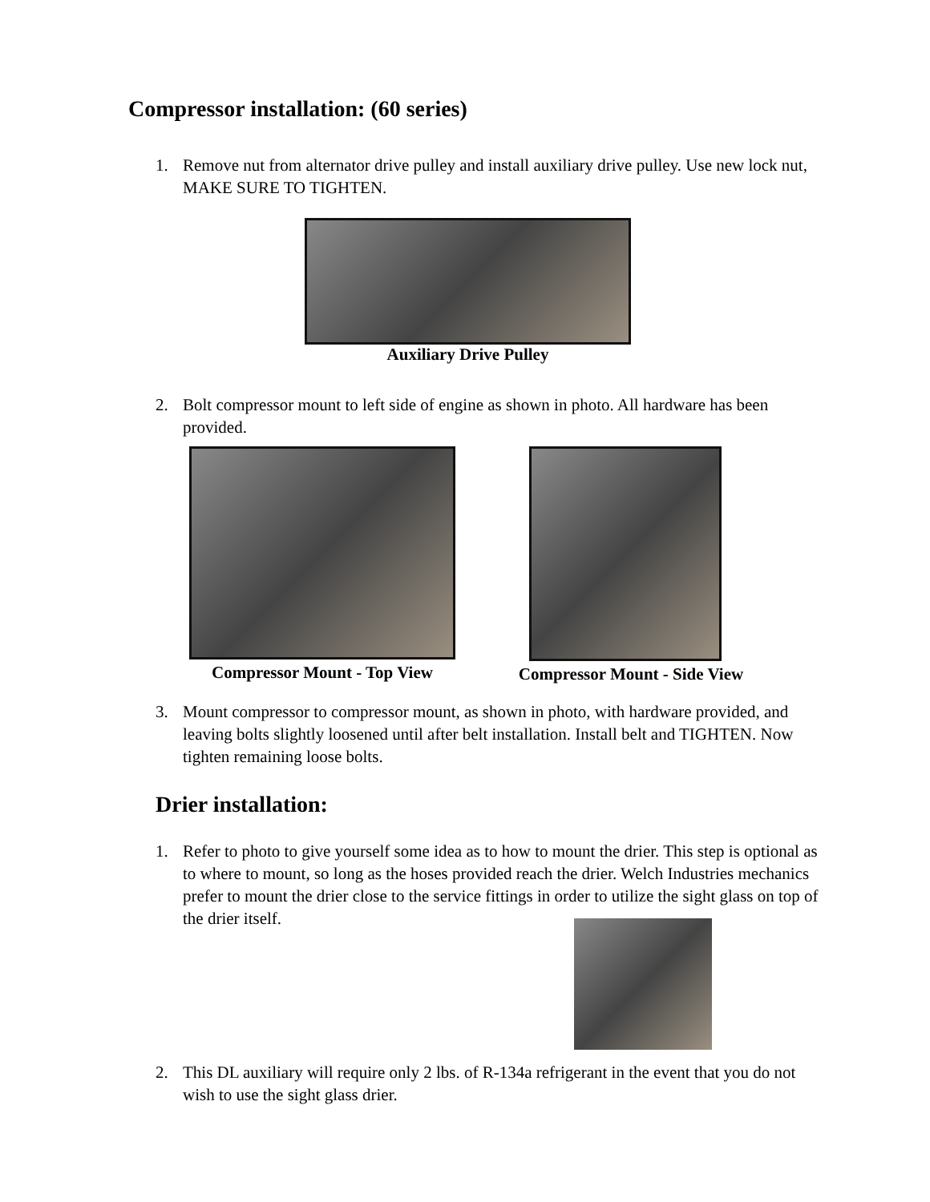Compressor installation: (60 series)
1. Remove nut from alternator drive pulley and install auxiliary drive pulley. Use new lock nut, MAKE SURE TO TIGHTEN.
Auxiliary Drive Pulley
2. Bolt compressor mount to left side of engine as shown in photo. All hardware has been provided.
Compressor Mount - Top View Compressor Mount - Side View
3. Mount compressor to compressor mount, as shown in photo, with hardware provided, and leaving bolts slightly loosened until after belt installation. Install belt and TIGHTEN. Now tighten remaining loose bolts.
Drier installation:
1. Refer to photo to give yourself some idea as to how to mount the drier. This step is optional as to where to mount, so long as the hoses provided reach the drier. Welch Industries mechanics prefer to mount the drier close to the service fittings in order to utilize the sight glass on top of the drier itself.
2. This DL auxiliary will require only 2 lbs. of R-134a refrigerant in the event that you do not wish to use the sight glass drier.